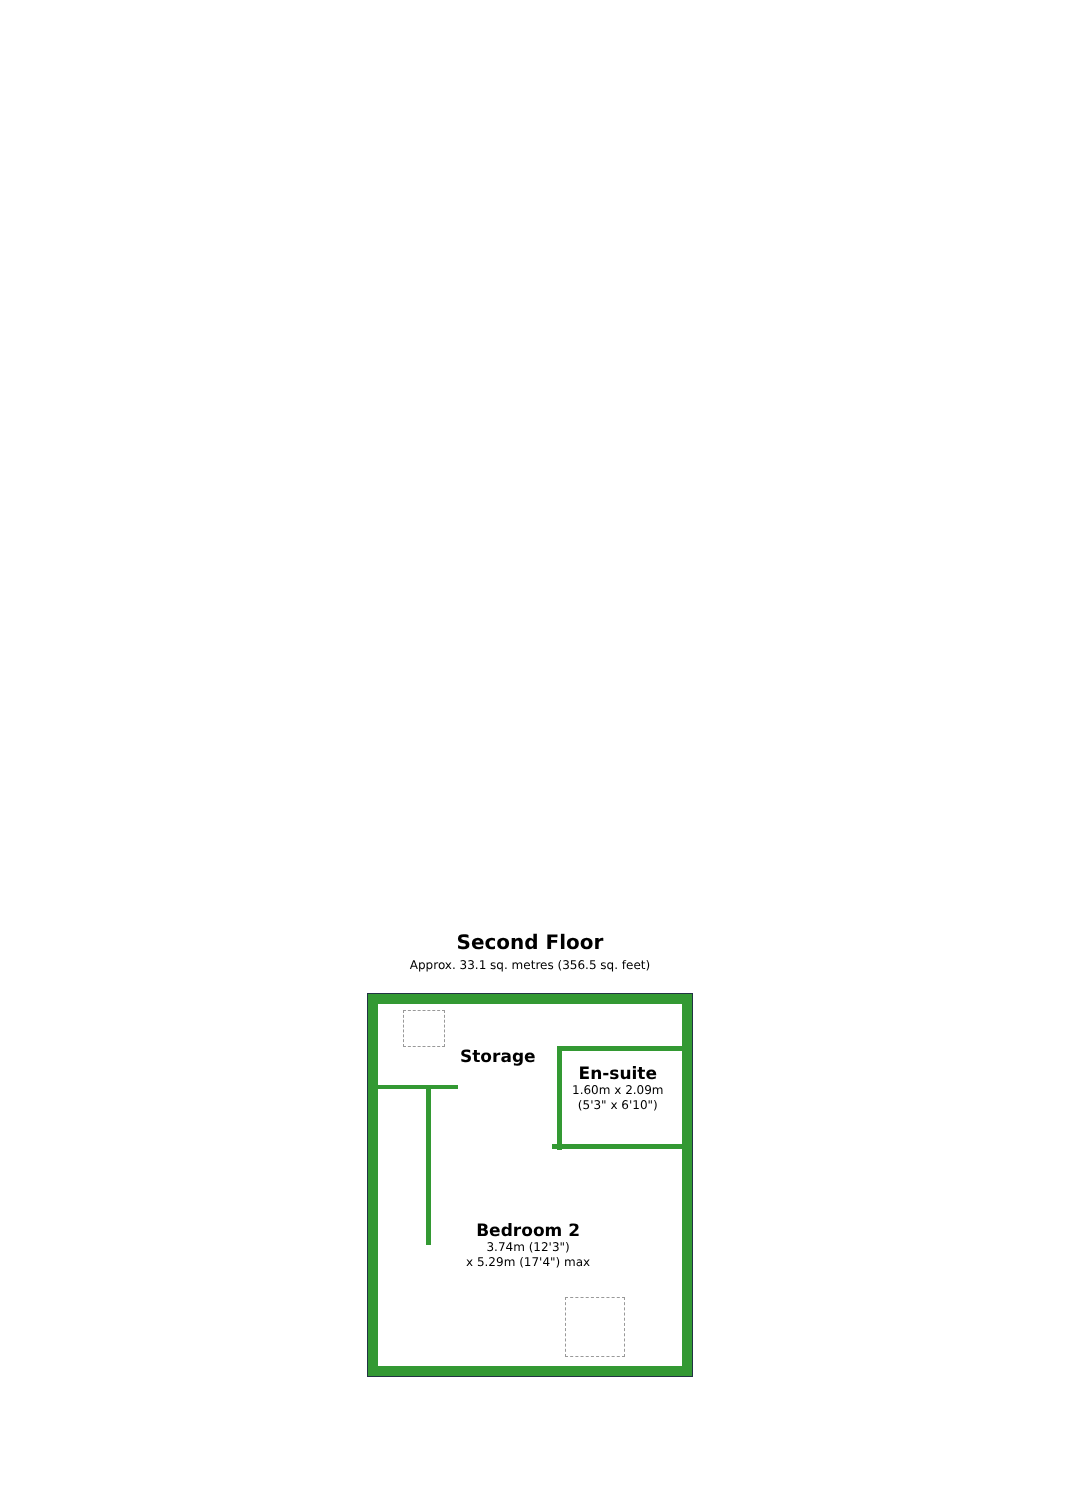Second Floor
Approx. 33.1 sq. metres (356.5 sq. feet)
Storage
En-suite
1.60m x 2.09m
(5'3" x 6'10")
Bedroom 2
3.74m (12'3")
x 5.29m (17'4") max